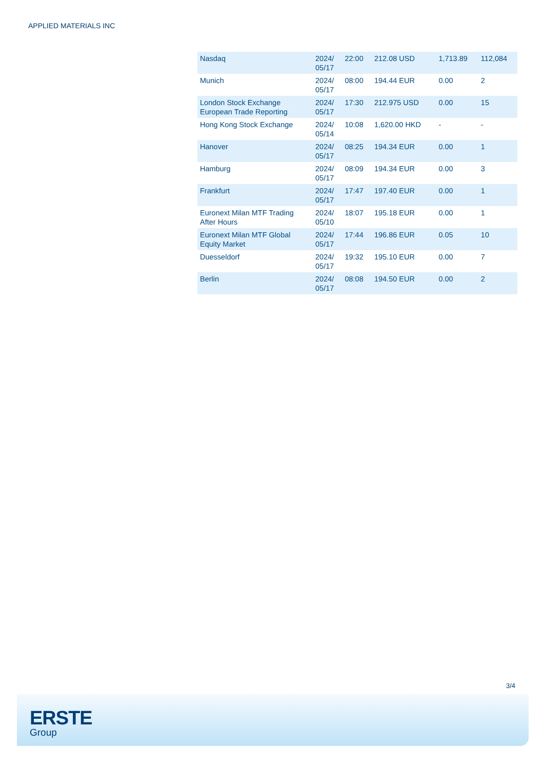APPLIED MATERIALS INC
| Nasdaq | 2024/ 05/17 | 22:00 | 212.08 USD | 1,713.89 | 112,084 |
| Munich | 2024/ 05/17 | 08:00 | 194.44 EUR | 0.00 | 2 |
| London Stock Exchange European Trade Reporting | 2024/ 05/17 | 17:30 | 212.975 USD | 0.00 | 15 |
| Hong Kong Stock Exchange | 2024/ 05/14 | 10:08 | 1,620.00 HKD | - | - |
| Hanover | 2024/ 05/17 | 08:25 | 194.34 EUR | 0.00 | 1 |
| Hamburg | 2024/ 05/17 | 08:09 | 194.34 EUR | 0.00 | 3 |
| Frankfurt | 2024/ 05/17 | 17:47 | 197.40 EUR | 0.00 | 1 |
| Euronext Milan MTF Trading After Hours | 2024/ 05/10 | 18:07 | 195.18 EUR | 0.00 | 1 |
| Euronext Milan MTF Global Equity Market | 2024/ 05/17 | 17:44 | 196.86 EUR | 0.05 | 10 |
| Duesseldorf | 2024/ 05/17 | 19:32 | 195.10 EUR | 0.00 | 7 |
| Berlin | 2024/ 05/17 | 08:08 | 194.50 EUR | 0.00 | 2 |
3/4
ERSTE
Group